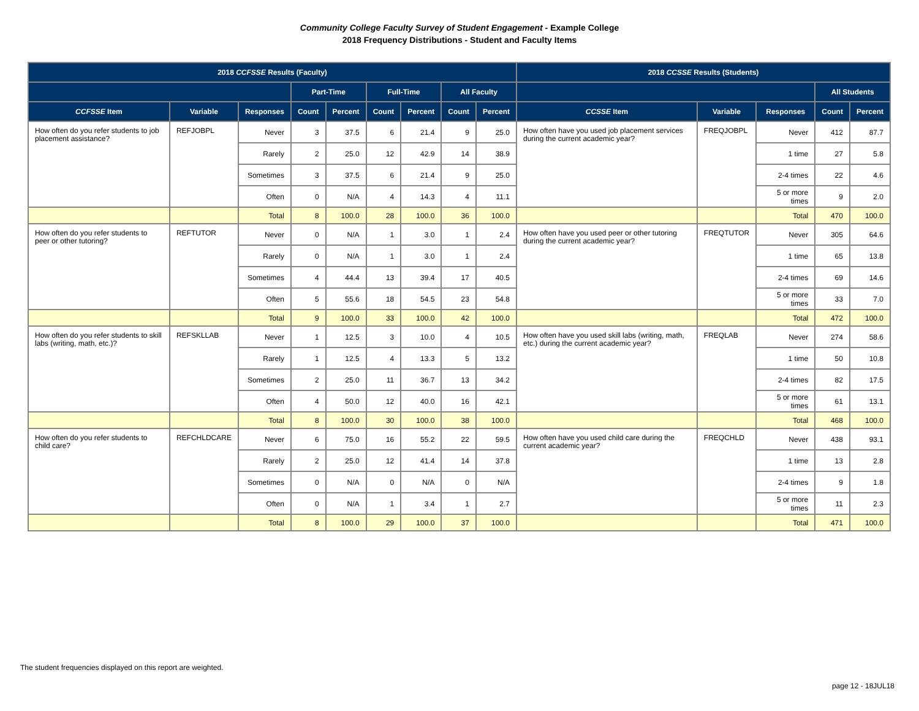Community College Faculty Survey of Student Engagement - Example College
2018 Frequency Distributions - Student and Faculty Items
| 2018 CCFSSE Results (Faculty) | | | | | | | | | 2018 CCSSE Results (Students) | | | | |
| --- | --- | --- | --- | --- | --- | --- | --- | --- | --- | --- | --- | --- | --- |
| | | | Part-Time | | Full-Time | | All Faculty | | | | | All Students | |
| CCFSSE Item | Variable | Responses | Count | Percent | Count | Percent | Count | Percent | CCSSE Item | Variable | Responses | Count | Percent |
| How often do you refer students to job placement assistance? | REFJOBPL | Never | 3 | 37.5 | 6 | 21.4 | 9 | 25.0 | How often have you used job placement services during the current academic year? | FREQJOBPL | Never | 412 | 87.7 |
| | | Rarely | 2 | 25.0 | 12 | 42.9 | 14 | 38.9 | | | 1 time | 27 | 5.8 |
| | | Sometimes | 3 | 37.5 | 6 | 21.4 | 9 | 25.0 | | | 2-4 times | 22 | 4.6 |
| | | Often | 0 | N/A | 4 | 14.3 | 4 | 11.1 | | | 5 or more times | 9 | 2.0 |
| | | Total | 8 | 100.0 | 28 | 100.0 | 36 | 100.0 | | | Total | 470 | 100.0 |
| How often do you refer students to peer or other tutoring? | REFTUTOR | Never | 0 | N/A | 1 | 3.0 | 1 | 2.4 | How often have you used peer or other tutoring during the current academic year? | FREQTUTOR | Never | 305 | 64.6 |
| | | Rarely | 0 | N/A | 1 | 3.0 | 1 | 2.4 | | | 1 time | 65 | 13.8 |
| | | Sometimes | 4 | 44.4 | 13 | 39.4 | 17 | 40.5 | | | 2-4 times | 69 | 14.6 |
| | | Often | 5 | 55.6 | 18 | 54.5 | 23 | 54.8 | | | 5 or more times | 33 | 7.0 |
| | | Total | 9 | 100.0 | 33 | 100.0 | 42 | 100.0 | | | Total | 472 | 100.0 |
| How often do you refer students to skill labs (writing, math, etc.)? | REFSKLLAB | Never | 1 | 12.5 | 3 | 10.0 | 4 | 10.5 | How often have you used skill labs (writing, math, etc.) during the current academic year? | FREQLAB | Never | 274 | 58.6 |
| | | Rarely | 1 | 12.5 | 4 | 13.3 | 5 | 13.2 | | | 1 time | 50 | 10.8 |
| | | Sometimes | 2 | 25.0 | 11 | 36.7 | 13 | 34.2 | | | 2-4 times | 82 | 17.5 |
| | | Often | 4 | 50.0 | 12 | 40.0 | 16 | 42.1 | | | 5 or more times | 61 | 13.1 |
| | | Total | 8 | 100.0 | 30 | 100.0 | 38 | 100.0 | | | Total | 468 | 100.0 |
| How often do you refer students to child care? | REFCHLDCARE | Never | 6 | 75.0 | 16 | 55.2 | 22 | 59.5 | How often have you used child care during the current academic year? | FREQCHLD | Never | 438 | 93.1 |
| | | Rarely | 2 | 25.0 | 12 | 41.4 | 14 | 37.8 | | | 1 time | 13 | 2.8 |
| | | Sometimes | 0 | N/A | 0 | N/A | 0 | N/A | | | 2-4 times | 9 | 1.8 |
| | | Often | 0 | N/A | 1 | 3.4 | 1 | 2.7 | | | 5 or more times | 11 | 2.3 |
| | | Total | 8 | 100.0 | 29 | 100.0 | 37 | 100.0 | | | Total | 471 | 100.0 |
The student frequencies displayed on this report are weighted.
page 12 - 18JUL18